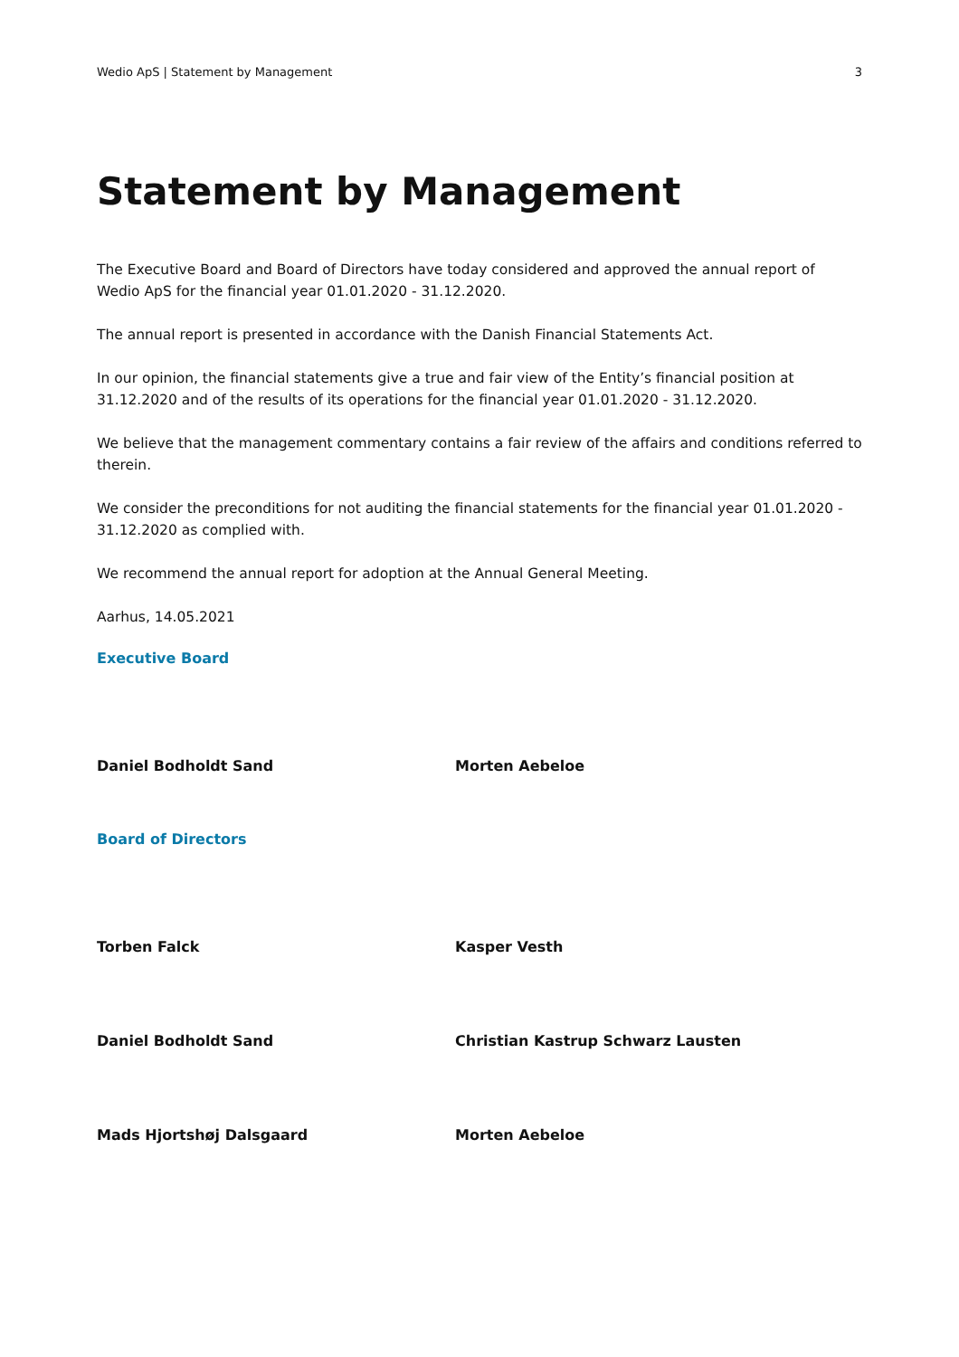Wedio ApS | Statement by Management 3
Statement by Management
The Executive Board and Board of Directors have today considered and approved the annual report of Wedio ApS for the financial year 01.01.2020 - 31.12.2020.
The annual report is presented in accordance with the Danish Financial Statements Act.
In our opinion, the financial statements give a true and fair view of the Entity’s financial position at 31.12.2020 and of the results of its operations for the financial year 01.01.2020 - 31.12.2020.
We believe that the management commentary contains a fair review of the affairs and conditions referred to therein.
We consider the preconditions for not auditing the financial statements for the financial year 01.01.2020 - 31.12.2020 as complied with.
We recommend the annual report for adoption at the Annual General Meeting.
Aarhus, 14.05.2021
Executive Board
Daniel Bodholdt Sand Morten Aebeloe
Board of Directors
Torben Falck Kasper Vesth
Daniel Bodholdt Sand Christian Kastrup Schwarz Lausten
Mads Hjortshøj Dalsgaard Morten Aebeloe